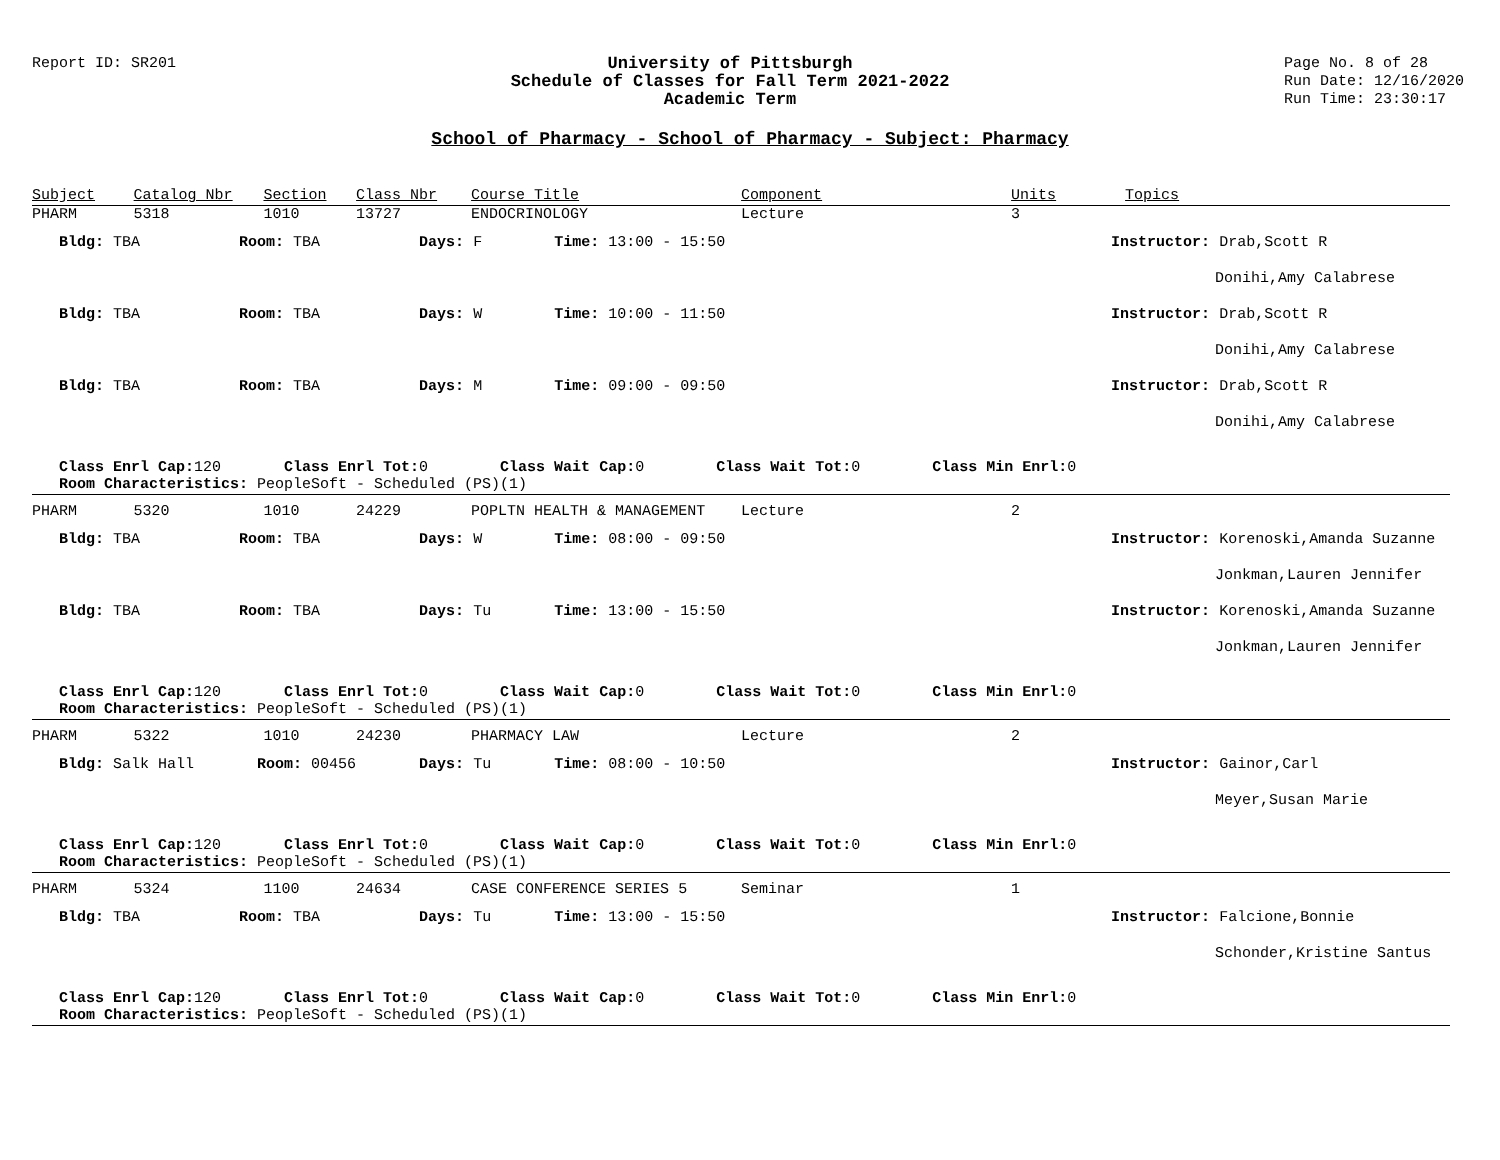Report ID: SR201 University of Pittsburgh
Schedule of Classes for Fall Term 2021-2022
Academic Term
Page No. 8 of 28
Run Date: 12/16/2020
Run Time: 23:30:17
School of Pharmacy - School of Pharmacy - Subject: Pharmacy
| Subject | Catalog Nbr | Section | Class Nbr | Course Title | Component | Units | Topics |
| --- | --- | --- | --- | --- | --- | --- | --- |
| PHARM | 5318 | 1010 | 13727 | ENDOCRINOLOGY | Lecture | 3 | |
| Bldg: TBA Room: TBA | | | Days: F Time: 13:00 - 15:50 | | | Instructor: Drab,Scott R | |
| | | | | | | | Donihi,Amy Calabrese |
| Bldg: TBA Room: TBA | | | Days: W Time: 10:00 - 11:50 | | | Instructor: Drab,Scott R | |
| | | | | | | | Donihi,Amy Calabrese |
| Bldg: TBA Room: TBA | | | Days: M Time: 09:00 - 09:50 | | | Instructor: Drab,Scott R | |
| | | | | | | | Donihi,Amy Calabrese |
| Class Enrl Cap: 120 Class Enrl Tot: 0 Class Wait Cap: 0 Class Wait Tot: 0 Class Min Enrl: 0 | | | | | | | |
| Room Characteristics: PeopleSoft - Scheduled (PS)(1) | | | | | | | |
| PHARM | 5320 | 1010 | 24229 | POPLTN HEALTH & MANAGEMENT | Lecture | 2 | |
| Bldg: TBA Room: TBA | | | Days: W Time: 08:00 - 09:50 | | | Instructor: Korenoski,Amanda Suzanne | |
| | | | | | | | Jonkman,Lauren Jennifer |
| Bldg: TBA Room: TBA | | | Days: Tu Time: 13:00 - 15:50 | | | Instructor: Korenoski,Amanda Suzanne | |
| | | | | | | | Jonkman,Lauren Jennifer |
| Class Enrl Cap: 120 Class Enrl Tot: 0 Class Wait Cap: 0 Class Wait Tot: 0 Class Min Enrl: 0 | | | | | | | |
| Room Characteristics: PeopleSoft - Scheduled (PS)(1) | | | | | | | |
| PHARM | 5322 | 1010 | 24230 | PHARMACY LAW | Lecture | 2 | |
| Bldg: Salk Hall Room: 00456 | | | Days: Tu Time: 08:00 - 10:50 | | | Instructor: Gainor,Carl | |
| | | | | | | | Meyer,Susan Marie |
| Class Enrl Cap: 120 Class Enrl Tot: 0 Class Wait Cap: 0 Class Wait Tot: 0 Class Min Enrl: 0 | | | | | | | |
| Room Characteristics: PeopleSoft - Scheduled (PS)(1) | | | | | | | |
| PHARM | 5324 | 1100 | 24634 | CASE CONFERENCE SERIES 5 | Seminar | 1 | |
| Bldg: TBA Room: TBA | | | Days: Tu Time: 13:00 - 15:50 | | | Instructor: Falcione,Bonnie | |
| | | | | | | | Schonder,Kristine Santus |
| Class Enrl Cap: 120 Class Enrl Tot: 0 Class Wait Cap: 0 Class Wait Tot: 0 Class Min Enrl: 0 | | | | | | | |
| Room Characteristics: PeopleSoft - Scheduled (PS)(1) | | | | | | | |